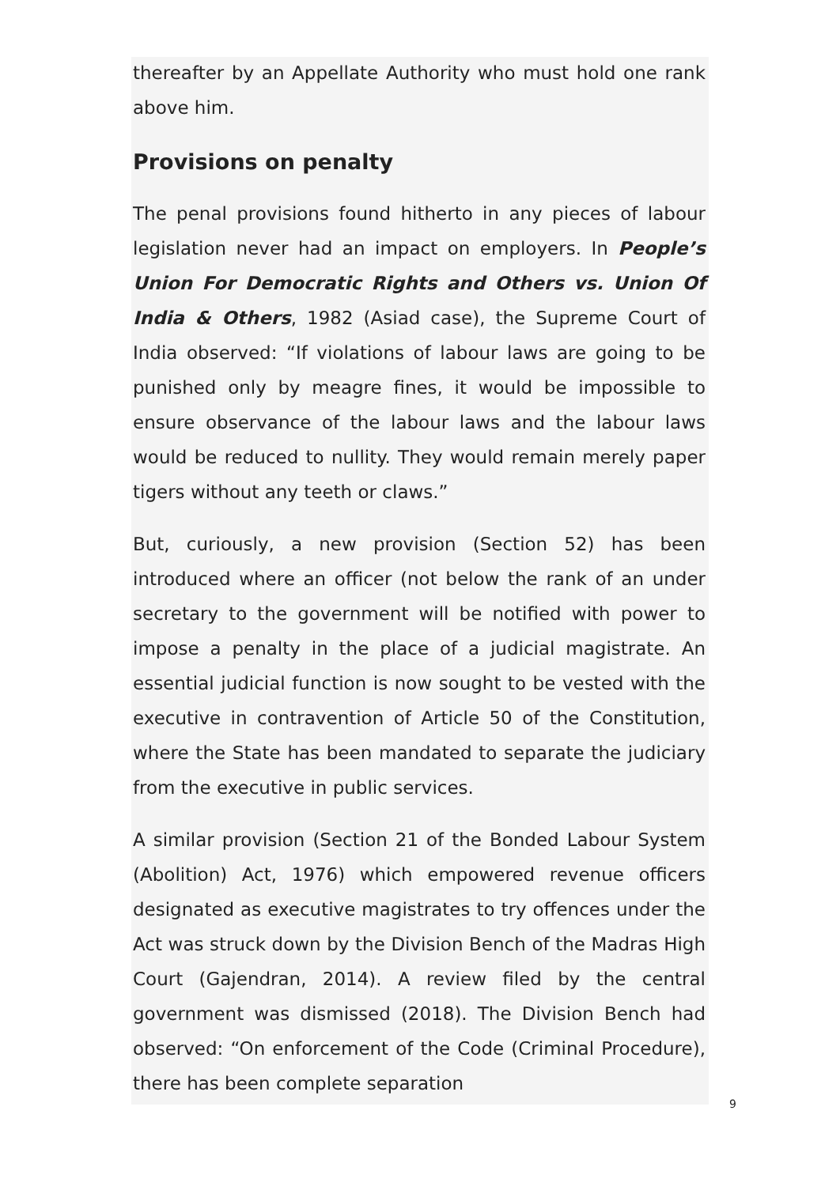thereafter by an Appellate Authority who must hold one rank above him.
Provisions on penalty
The penal provisions found hitherto in any pieces of labour legislation never had an impact on employers. In People’s Union For Democratic Rights and Others vs. Union Of India & Others, 1982 (Asiad case), the Supreme Court of India observed: “If violations of labour laws are going to be punished only by meagre fines, it would be impossible to ensure observance of the labour laws and the labour laws would be reduced to nullity. They would remain merely paper tigers without any teeth or claws.”
But, curiously, a new provision (Section 52) has been introduced where an officer (not below the rank of an under secretary to the government will be notified with power to impose a penalty in the place of a judicial magistrate. An essential judicial function is now sought to be vested with the executive in contravention of Article 50 of the Constitution, where the State has been mandated to separate the judiciary from the executive in public services.
A similar provision (Section 21 of the Bonded Labour System (Abolition) Act, 1976) which empowered revenue officers designated as executive magistrates to try offences under the Act was struck down by the Division Bench of the Madras High Court (Gajendran, 2014). A review filed by the central government was dismissed (2018). The Division Bench had observed: “On enforcement of the Code (Criminal Procedure), there has been complete separation
9